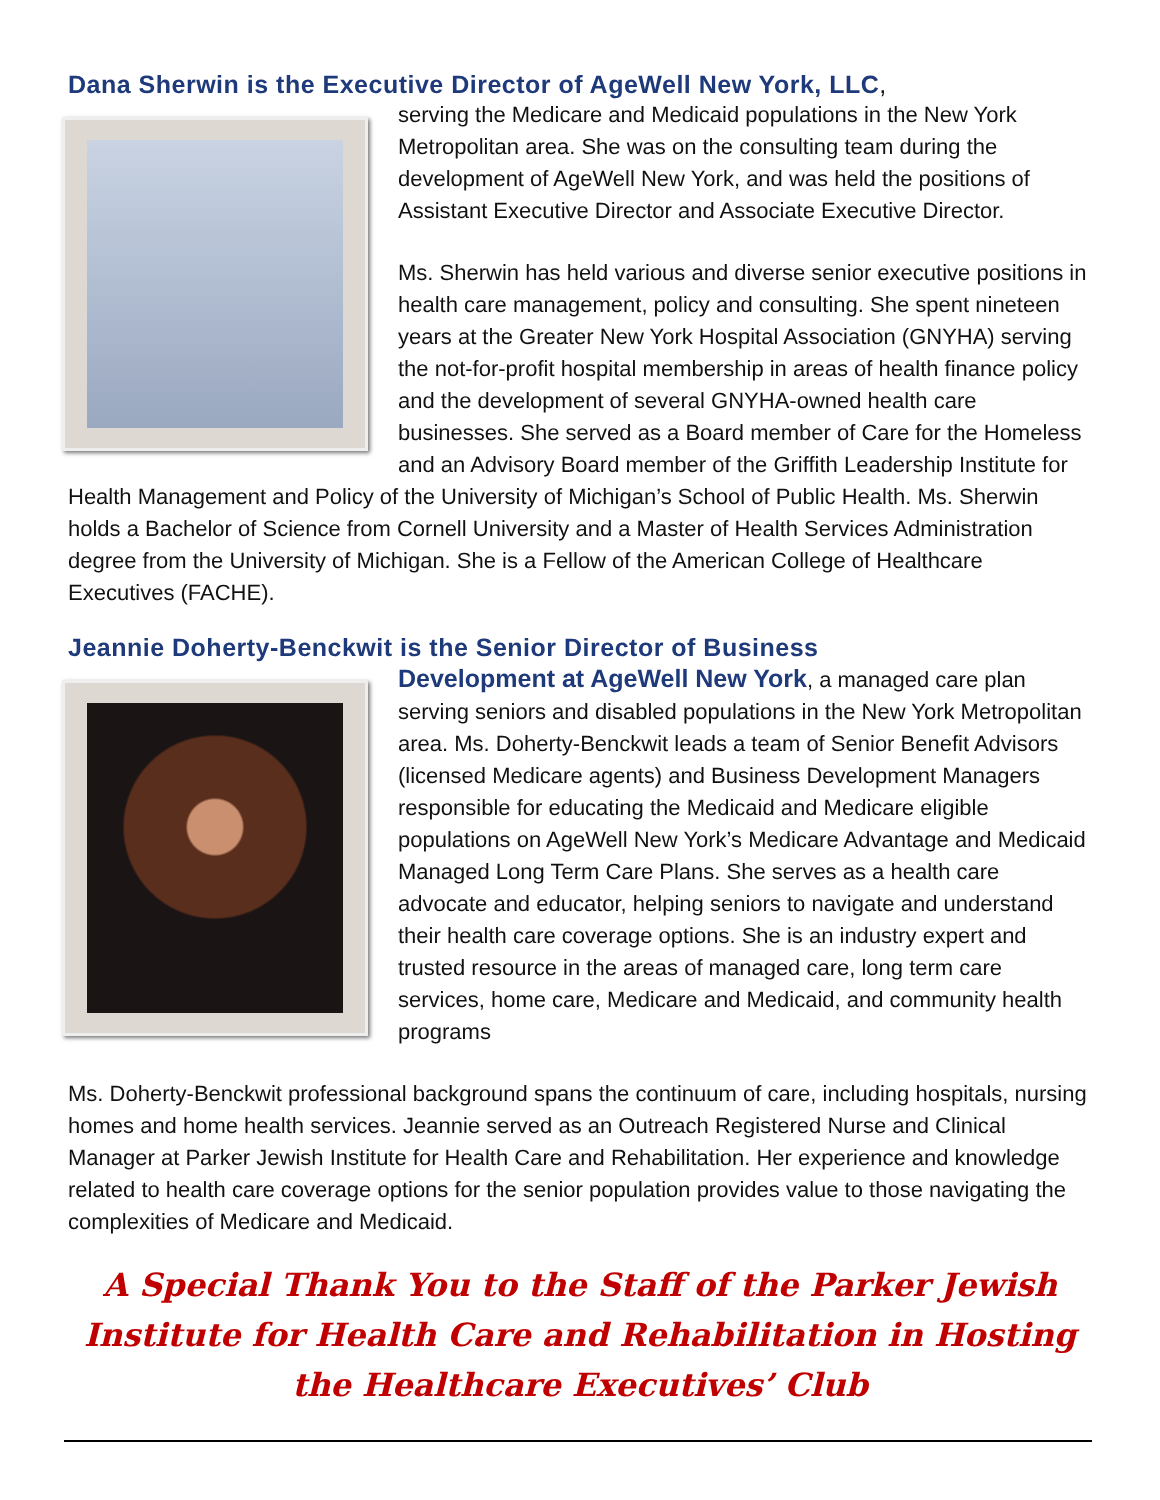Dana Sherwin is the Executive Director of AgeWell New York, LLC,
serving the Medicare and Medicaid populations in the New York Metropolitan area. She was on the consulting team during the development of AgeWell New York, and was held the positions of Assistant Executive Director and Associate Executive Director.
Ms. Sherwin has held various and diverse senior executive positions in health care management, policy and consulting. She spent nineteen years at the Greater New York Hospital Association (GNYHA) serving the not-for-profit hospital membership in areas of health finance policy and the development of several GNYHA-owned health care businesses. She served as a Board member of Care for the Homeless and an Advisory Board member of the Griffith Leadership Institute for Health Management and Policy of the University of Michigan’s School of Public Health. Ms. Sherwin holds a Bachelor of Science from Cornell University and a Master of Health Services Administration degree from the University of Michigan. She is a Fellow of the American College of Healthcare Executives (FACHE).
Jeannie Doherty-Benckwit is the Senior Director of Business
Development at AgeWell New York, a managed care plan serving seniors and disabled populations in the New York Metropolitan area. Ms. Doherty-Benckwit leads a team of Senior Benefit Advisors (licensed Medicare agents) and Business Development Managers responsible for educating the Medicaid and Medicare eligible populations on AgeWell New York’s Medicare Advantage and Medicaid Managed Long Term Care Plans. She serves as a health care advocate and educator, helping seniors to navigate and understand their health care coverage options. She is an industry expert and trusted resource in the areas of managed care, long term care services, home care, Medicare and Medicaid, and community health programs
Ms. Doherty-Benckwit professional background spans the continuum of care, including hospitals, nursing homes and home health services. Jeannie served as an Outreach Registered Nurse and Clinical Manager at Parker Jewish Institute for Health Care and Rehabilitation. Her experience and knowledge related to health care coverage options for the senior population provides value to those navigating the complexities of Medicare and Medicaid.
A Special Thank You to the Staff of the Parker Jewish Institute for Health Care and Rehabilitation in Hosting the Healthcare Executives’ Club